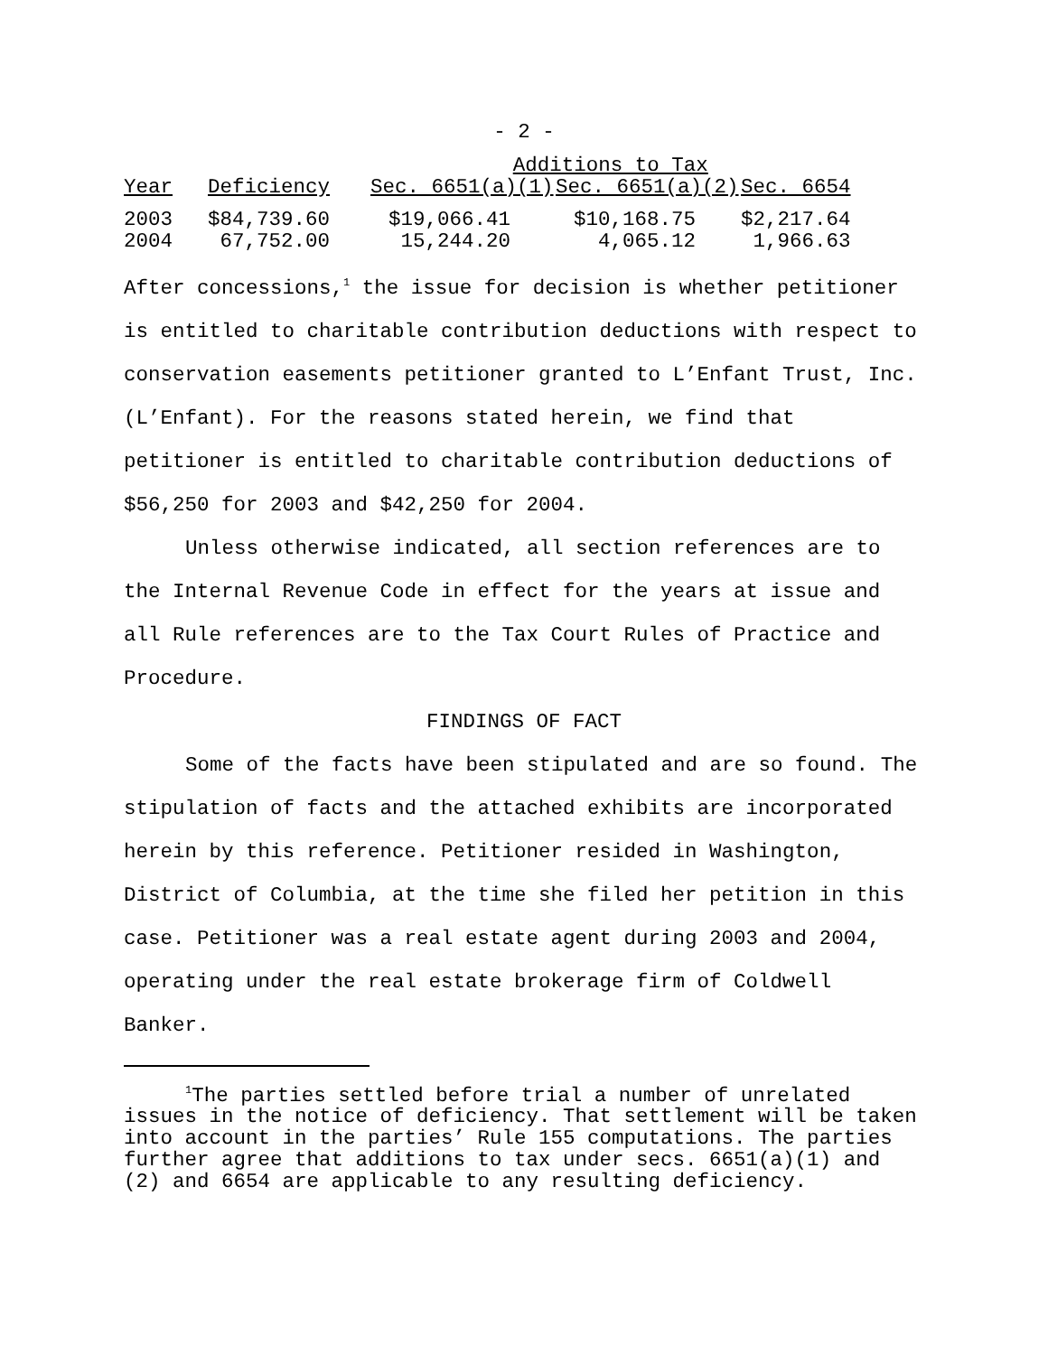- 2 -
| | | Additions to Tax | | |
| --- | --- | --- | --- | --- |
| Year | Deficiency | Sec. 6651(a)(1) | Sec. 6651(a)(2) | Sec. 6654 |
| 2003 | $84,739.60 | $19,066.41 | $10,168.75 | $2,217.64 |
| 2004 | 67,752.00 | 15,244.20 | 4,065.12 | 1,966.63 |
After concessions,<sup>1</sup> the issue for decision is whether petitioner is entitled to charitable contribution deductions with respect to conservation easements petitioner granted to L’Enfant Trust, Inc. (L’Enfant). For the reasons stated herein, we find that petitioner is entitled to charitable contribution deductions of $56,250 for 2003 and $42,250 for 2004.
Unless otherwise indicated, all section references are to the Internal Revenue Code in effect for the years at issue and all Rule references are to the Tax Court Rules of Practice and Procedure.
FINDINGS OF FACT
Some of the facts have been stipulated and are so found. The stipulation of facts and the attached exhibits are incorporated herein by this reference. Petitioner resided in Washington, District of Columbia, at the time she filed her petition in this case. Petitioner was a real estate agent during 2003 and 2004, operating under the real estate brokerage firm of Coldwell Banker.
<sup>1</sup> The parties settled before trial a number of unrelated issues in the notice of deficiency. That settlement will be taken into account in the parties’ Rule 155 computations. The parties further agree that additions to tax under secs. 6651(a)(1) and (2) and 6654 are applicable to any resulting deficiency.